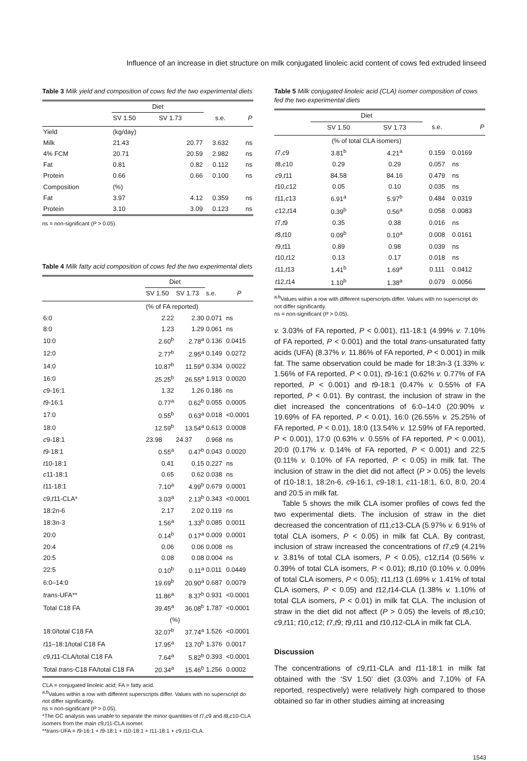Influence of an increase in diet structure on milk conjugated linoleic acid content of cows fed extruded linseed
Table 3 Milk yield and composition of cows fed the two experimental diets
| | Diet | | | |
| --- | --- | --- | --- | --- |
| | SV 1.50 | SV 1.73 | s.e. | P |
| Yield | (kg/day) | | | |
| Milk | 21.43 | 20.77 | 3.632 | ns |
| 4% FCM | 20.71 | 20.59 | 2.982 | ns |
| Fat | 0.81 | 0.82 | 0.112 | ns |
| Protein | 0.66 | 0.66 | 0.100 | ns |
| Composition | (%) | | | |
| Fat | 3.97 | 4.12 | 0.359 | ns |
| Protein | 3.10 | 3.09 | 0.123 | ns |
ns = non-significant (P > 0.05).
Table 4 Milk fatty acid composition of cows fed the two experimental diets
| | Diet | | | |
| --- | --- | --- | --- | --- |
| | SV 1.50 | SV 1.73 | s.e. | P |
| | (% of FA reported) | | | |
| 6:0 | 2.22 | 2.30 | 0.071 | ns |
| 8:0 | 1.23 | 1.29 | 0.061 | ns |
| 10:0 | 2.60<sup>b</sup> | 2.78<sup>a</sup> | 0.136 | 0.0415 |
| 12:0 | 2.77<sup>b</sup> | 2.95<sup>a</sup> | 0.149 | 0.0272 |
| 14:0 | 10.87<sup>b</sup> | 11.59<sup>a</sup> | 0.334 | 0.0022 |
| 16:0 | 25.25<sup>b</sup> | 26.55<sup>a</sup> | 1.913 | 0.0020 |
| c 9-16:1 | 1.32 | 1.26 | 0.186 | ns |
| t 9-16:1 | 0.77<sup>a</sup> | 0.62<sup>b</sup> | 0.055 | 0.0005 |
| 17:0 | 0.55<sup>b</sup> | 0.63<sup>a</sup> | 0.018 | <0.0001 |
| 18:0 | 12.59<sup>b</sup> | 13.54<sup>a</sup> | 0.613 | 0.0008 |
| c 9-18:1 | 23.98 | 24.37 | 0.968 | ns |
| t 9-18:1 | 0.55<sup>a</sup> | 0.47<sup>b</sup> | 0.043 | 0.0020 |
| t 10-18:1 | 0.41 | 0.15 | 0.227 | ns |
| c 11-18:1 | 0.65 | 0.62 | 0.038 | ns |
| t 11-18:1 | 7.10<sup>a</sup> | 4.99<sup>b</sup> | 0.679 | 0.0001 |
| c 9, t 11-CLA* | 3.03<sup>a</sup> | 2.13<sup>b</sup> | 0.343 | <0.0001 |
| 18:2n-6 | 2.17 | 2.02 | 0.119 | ns |
| 18:3n-3 | 1.56<sup>a</sup> | 1.33<sup>b</sup> | 0.085 | 0.0011 |
| 20:0 | 0.14<sup>b</sup> | 0.17<sup>a</sup> | 0.009 | 0.0001 |
| 20:4 | 0.06 | 0.06 | 0.008 | ns |
| 20:5 | 0.08 | 0.08 | 0.004 | ns |
| 22:5 | 0.10<sup>b</sup> | 0.11<sup>a</sup> | 0.011 | 0.0449 |
| 6:0–14:0 | 19.69<sup>b</sup> | 20.90<sup>a</sup> | 0.687 | 0.0079 |
| trans -UFA** | 11.86<sup>a</sup> | 8.37<sup>b</sup> | 0.931 | <0.0001 |
| Total C18 FA | 39.45<sup>a</sup> | 36.08<sup>b</sup> | 1.787 | <0.0001 |
| | (%) | | | |
| 18:0/total C18 FA | 32.07<sup>b</sup> | 37.74<sup>a</sup> | 1.526 | <0.0001 |
| t 11–18:1/total C18 FA | 17.95<sup>a</sup> | 13.70<sup>b</sup> | 1.376 | 0.0017 |
| c 9, t 11-CLA/total C18 FA | 7.64<sup>a</sup> | 5.82<sup>b</sup> | 0.393 | <0.0001 |
| Total trans -C18 FA/total C18 FA | 20.34<sup>a</sup> | 15.46<sup>b</sup> | 1.256 | 0.0002 |
CLA = conjugated linoleic acid; FA = fatty acid.
<sup>a,b</sup>Values within a row with different superscripts differ. Values with no superscript do not differ significantly.
ns = non-significant (P > 0.05).
*The GC analysis was unable to separate the minor quantities of t7,c9 and t8,c10-CLA isomers from the main c9,t11-CLA isomer.
**trans-UFA = t9-16:1 + t9-18:1 + t10-18:1 + t11-18:1 + c9,t11-CLA.
Table 5 Milk conjugated linoleic acid (CLA) isomer composition of cows fed the two experimental diets
| | Diet | | | |
| --- | --- | --- | --- | --- |
| | SV 1.50 | SV 1.73 | s.e. | P |
| | (% of total CLA isomers) | | | |
| t 7, c 9 | 3.81<sup>b</sup> | 4.21<sup>a</sup> | 0.159 | 0.0169 |
| t 8, c 10 | 0.29 | 0.29 | 0.057 | ns |
| c 9, t 11 | 84.58 | 84.16 | 0.479 | ns |
| t 10, c 12 | 0.05 | 0.10 | 0.035 | ns |
| t 11, c 13 | 6.91<sup>a</sup> | 5.97<sup>b</sup> | 0.484 | 0.0319 |
| c 12, t 14 | 0.39<sup>b</sup> | 0.56<sup>a</sup> | 0.058 | 0.0083 |
| t 7, t 9 | 0.35 | 0.38 | 0.016 | ns |
| t 8, t 10 | 0.09<sup>b</sup> | 0.10<sup>a</sup> | 0.008 | 0.0161 |
| t 9, t 11 | 0.89 | 0.98 | 0.039 | ns |
| t 10, t 12 | 0.13 | 0.17 | 0.018 | ns |
| t 11, t 13 | 1.41<sup>b</sup> | 1.69<sup>a</sup> | 0.111 | 0.0412 |
| t 12, t 14 | 1.10<sup>b</sup> | 1.38<sup>a</sup> | 0.079 | 0.0056 |
<sup>a,b</sup>Values within a row with different superscripts differ. Values with no superscript do not differ significantly.
ns = non-significant (P > 0.05).
v. 3.03% of FA reported, P < 0.001), t11-18:1 (4.99% v. 7.10% of FA reported, P < 0.001) and the total trans-unsaturated fatty acids (UFA) (8.37% v. 11.86% of FA reported, P < 0.001) in milk fat. The same observation could be made for 18:3n-3 (1.33% v. 1.56% of FA reported, P < 0.01), t9-16:1 (0.62% v. 0.77% of FA reported, P < 0.001) and t9-18:1 (0.47% v. 0.55% of FA reported, P < 0.01). By contrast, the inclusion of straw in the diet increased the concentrations of 6:0–14:0 (20.90% v. 19.69% of FA reported, P < 0.01), 16:0 (26.55% v. 25.25% of FA reported, P < 0.01), 18:0 (13.54% v. 12.59% of FA reported, P < 0.001), 17:0 (0.63% v. 0.55% of FA reported, P < 0.001), 20:0 (0.17% v. 0.14% of FA reported, P < 0.001) and 22:5 (0.11% v. 0.10% of FA reported, P < 0.05) in milk fat. The inclusion of straw in the diet did not affect (P > 0.05) the levels of t10-18:1, 18:2n-6, c9-16:1, c9-18:1, c11-18:1, 6:0, 8:0, 20:4 and 20:5 in milk fat.
Table 5 shows the milk CLA isomer profiles of cows fed the two experimental diets. The inclusion of straw in the diet decreased the concentration of t11,c13-CLA (5.97% v. 6.91% of total CLA isomers, P < 0.05) in milk fat CLA. By contrast, inclusion of straw increased the concentrations of t7,c9 (4.21% v. 3.81% of total CLA isomers, P < 0.05), c12,t14 (0.56% v. 0.39% of total CLA isomers, P < 0.01); t8,t10 (0.10% v. 0.09% of total CLA isomers, P < 0.05); t11,t13 (1.69% v. 1.41% of total CLA isomers, P < 0.05) and t12,t14-CLA (1.38% v. 1.10% of total CLA isomers, P < 0.01) in milk fat CLA. The inclusion of straw in the diet did not affect (P > 0.05) the levels of t8,c10; c9,t11; t10,c12; t7,t9; t9,t11 and t10,t12-CLA in milk fat CLA.
Discussion
The concentrations of c9,t11-CLA and t11-18:1 in milk fat obtained with the ‘SV 1.50’ diet (3.03% and 7.10% of FA reported, respectively) were relatively high compared to those obtained so far in other studies aiming at increasing
1543